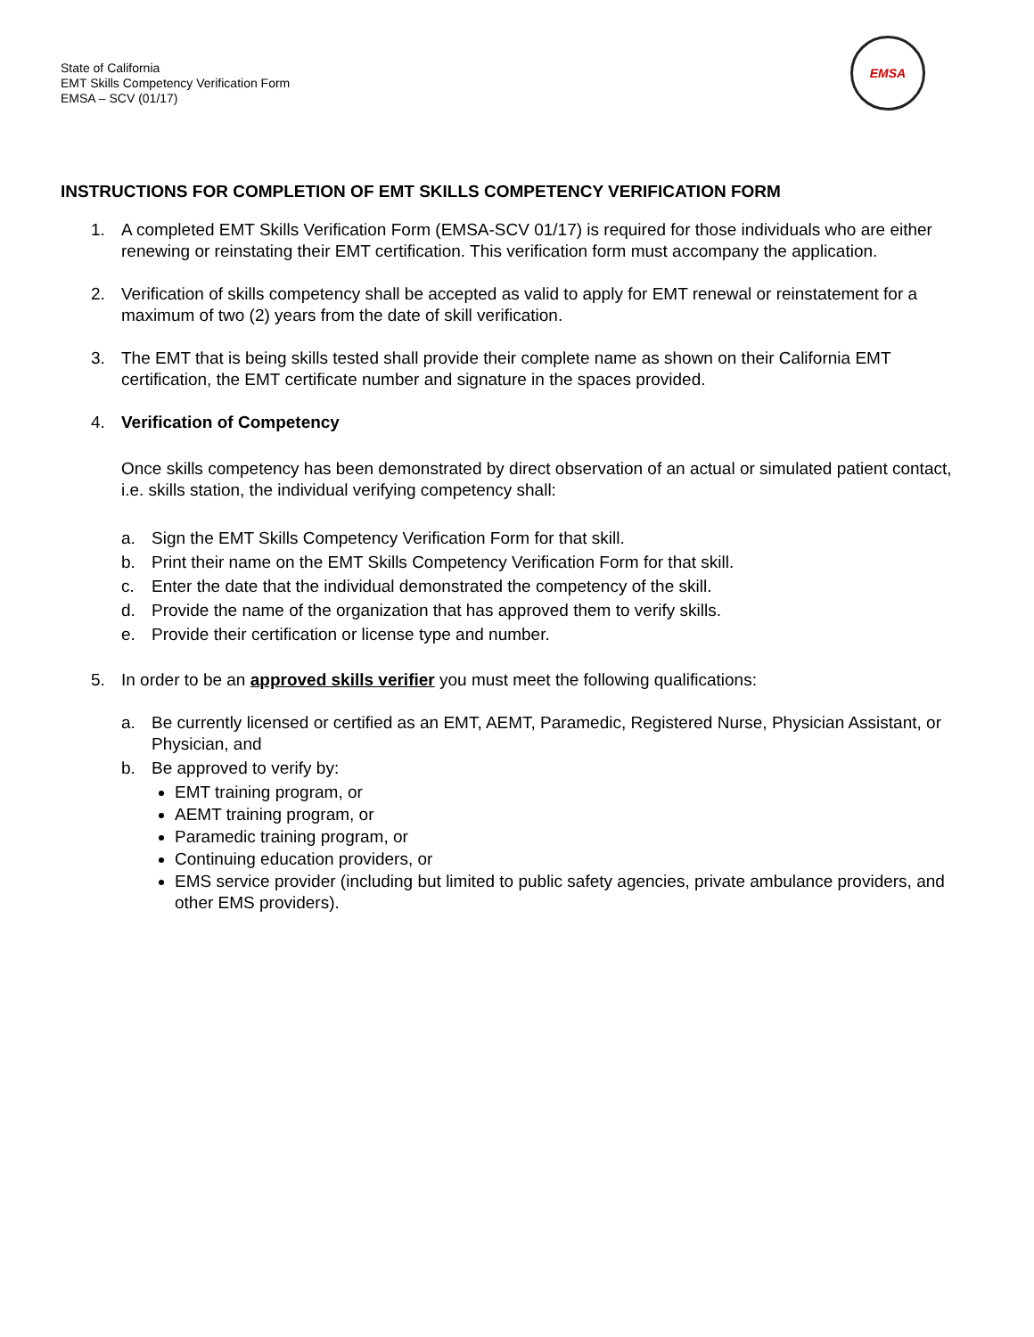State of California
EMT Skills Competency Verification Form
EMSA – SCV (01/17)
EMSA
INSTRUCTIONS FOR COMPLETION OF EMT SKILLS COMPETENCY VERIFICATION FORM
1. A completed EMT Skills Verification Form (EMSA-SCV 01/17) is required for those individuals who are either renewing or reinstating their EMT certification. This verification form must accompany the application.
2. Verification of skills competency shall be accepted as valid to apply for EMT renewal or reinstatement for a maximum of two (2) years from the date of skill verification.
3. The EMT that is being skills tested shall provide their complete name as shown on their California EMT certification, the EMT certificate number and signature in the spaces provided.
4. Verification of Competency
Once skills competency has been demonstrated by direct observation of an actual or simulated patient contact, i.e. skills station, the individual verifying competency shall:
a. Sign the EMT Skills Competency Verification Form for that skill.
b. Print their name on the EMT Skills Competency Verification Form for that skill.
c. Enter the date that the individual demonstrated the competency of the skill.
d. Provide the name of the organization that has approved them to verify skills.
e. Provide their certification or license type and number.
5. In order to be an approved skills verifier you must meet the following qualifications:
a. Be currently licensed or certified as an EMT, AEMT, Paramedic, Registered Nurse, Physician Assistant, or Physician, and
b. Be approved to verify by:
EMT training program, or
AEMT training program, or
Paramedic training program, or
Continuing education providers, or
EMS service provider (including but limited to public safety agencies, private ambulance providers, and other EMS providers).